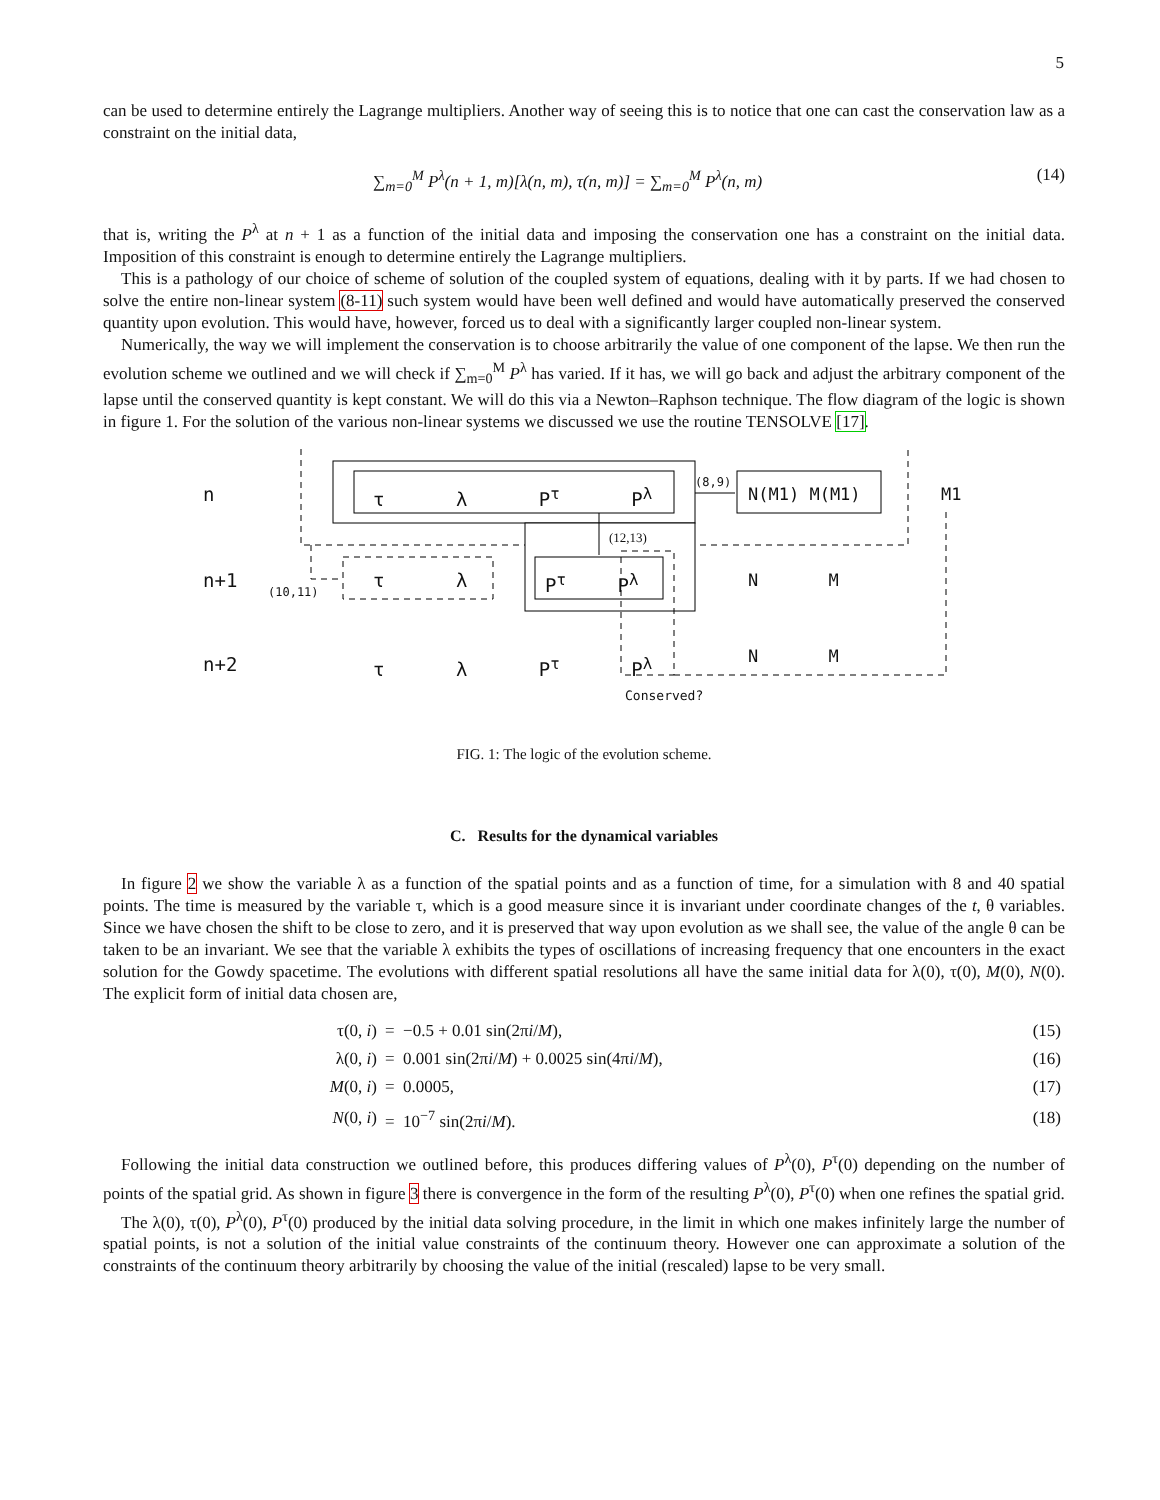5
can be used to determine entirely the Lagrange multipliers. Another way of seeing this is to notice that one can cast the conservation law as a constraint on the initial data,
∑<sub>m=0</sub><sup>M</sup> P<sup>λ</sup>(n + 1, m)[λ(n, m), τ(n, m)] = ∑<sub>m=0</sub><sup>M</sup> P<sup>λ</sup>(n, m) (14)
that is, writing the P<sup>λ</sup> at n + 1 as a function of the initial data and imposing the conservation one has a constraint on the initial data. Imposition of this constraint is enough to determine entirely the Lagrange multipliers.
This is a pathology of our choice of scheme of solution of the coupled system of equations, dealing with it by parts. If we had chosen to solve the entire non-linear system (8-11) such system would have been well defined and would have automatically preserved the conserved quantity upon evolution. This would have, however, forced us to deal with a significantly larger coupled non-linear system.
Numerically, the way we will implement the conservation is to choose arbitrarily the value of one component of the lapse. We then run the evolution scheme we outlined and we will check if ∑<sub>m=0</sub><sup>M</sup> P<sup>λ</sup> has varied. If it has, we will go back and adjust the arbitrary component of the lapse until the conserved quantity is kept constant. We will do this via a Newton–Raphson technique. The flow diagram of the logic is shown in figure 1. For the solution of the various non-linear systems we discussed we use the routine TENSOLVE [17].
n τ λ P<sup>τ</sup> P<sup>λ</sup>
(8,9)
N(M1) M(M1) M1
(12,13)
n+1 (10,11) τ λ P<sup>τ</sup> P<sup>λ</sup> N M
n+2 τ λ P<sup>τ</sup> P<sup>λ</sup> N M
Conserved?
FIG. 1: The logic of the evolution scheme.
C. Results for the dynamical variables
In figure 2 we show the variable λ as a function of the spatial points and as a function of time, for a simulation with 8 and 40 spatial points. The time is measured by the variable τ, which is a good measure since it is invariant under coordinate changes of the t, θ variables. Since we have chosen the shift to be close to zero, and it is preserved that way upon evolution as we shall see, the value of the angle θ can be taken to be an invariant. We see that the variable λ exhibits the types of oscillations of increasing frequency that one encounters in the exact solution for the Gowdy spacetime. The evolutions with different spatial resolutions all have the same initial data for λ(0), τ(0), M(0), N(0). The explicit form of initial data chosen are,
| τ(0, i ) | = −0.5 + 0.01 sin(2π i / M ), | (15) |
| λ(0, i ) | = 0.001 sin(2π i / M ) + 0.0025 sin(4π i / M ), | (16) |
| M (0, i ) | = 0.0005, | (17) |
| N (0, i ) | = 10<sup>−7</sup> sin(2π i / M ). | (18) |
Following the initial data construction we outlined before, this produces differing values of P<sup>λ</sup>(0), P<sup>τ</sup>(0) depending on the number of points of the spatial grid. As shown in figure 3 there is convergence in the form of the resulting P<sup>λ</sup>(0), P<sup>τ</sup>(0) when one refines the spatial grid.
The λ(0), τ(0), P<sup>λ</sup>(0), P<sup>τ</sup>(0) produced by the initial data solving procedure, in the limit in which one makes infinitely large the number of spatial points, is not a solution of the initial value constraints of the continuum theory. However one can approximate a solution of the constraints of the continuum theory arbitrarily by choosing the value of the initial (rescaled) lapse to be very small.